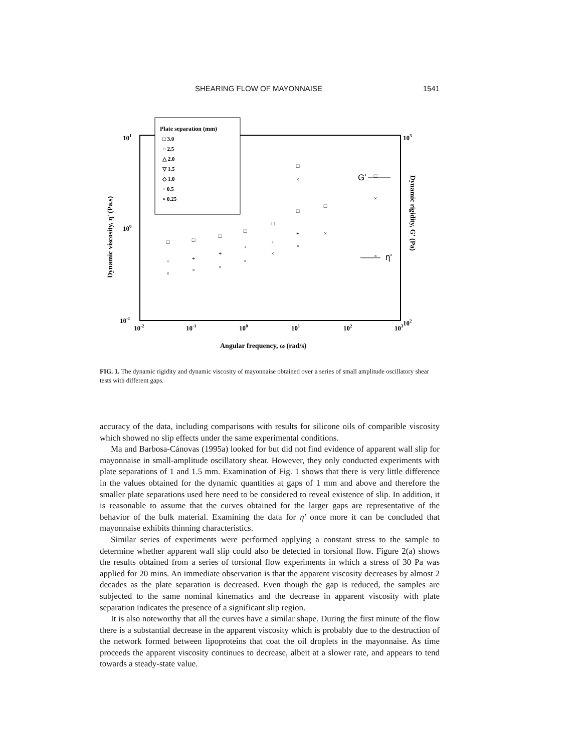SHEARING FLOW OF MAYONNAISE 1541
Plate separation (mm)
□ 3.0
○ 2.5
△ 2.0
▽ 1.5
◇ 1.0
+ 0.5
× 0.25
101
100
10-1
103
102
10-2
10-1
100
101
102
103
Angular frequency, ω (rad/s)
Dynamic viscosity, η' (Pa.s)
Dynamic rigidity, G' (Pa)
G'
η'
□
+
×
□
+
×
□
+
×
□
+
×
□
+
×
□
+
×
□
×
□
×
□
×
×
FIG. 1. The dynamic rigidity and dynamic viscosity of mayonnaise obtained over a series of small amplitude oscillatory shear tests with different gaps.
accuracy of the data, including comparisons with results for silicone oils of comparible viscosity which showed no slip effects under the same experimental conditions.
Ma and Barbosa-Cánovas (1995a) looked for but did not find evidence of apparent wall slip for mayonnaise in small-amplitude oscillatory shear. However, they only conducted experiments with plate separations of 1 and 1.5 mm. Examination of Fig. 1 shows that there is very little difference in the values obtained for the dynamic quantities at gaps of 1 mm and above and therefore the smaller plate separations used here need to be considered to reveal existence of slip. In addition, it is reasonable to assume that the curves obtained for the larger gaps are representative of the behavior of the bulk material. Examining the data for η′ once more it can be concluded that mayonnaise exhibits thinning characteristics.
Similar series of experiments were performed applying a constant stress to the sample to determine whether apparent wall slip could also be detected in torsional flow. Figure 2(a) shows the results obtained from a series of torsional flow experiments in which a stress of 30 Pa was applied for 20 mins. An immediate observation is that the apparent viscosity decreases by almost 2 decades as the plate separation is decreased. Even though the gap is reduced, the samples are subjected to the same nominal kinematics and the decrease in apparent viscosity with plate separation indicates the presence of a significant slip region.
It is also noteworthy that all the curves have a similar shape. During the first minute of the flow there is a substantial decrease in the apparent viscosity which is probably due to the destruction of the network formed between lipoproteins that coat the oil droplets in the mayonnaise. As time proceeds the apparent viscosity continues to decrease, albeit at a slower rate, and appears to tend towards a steady-state value.